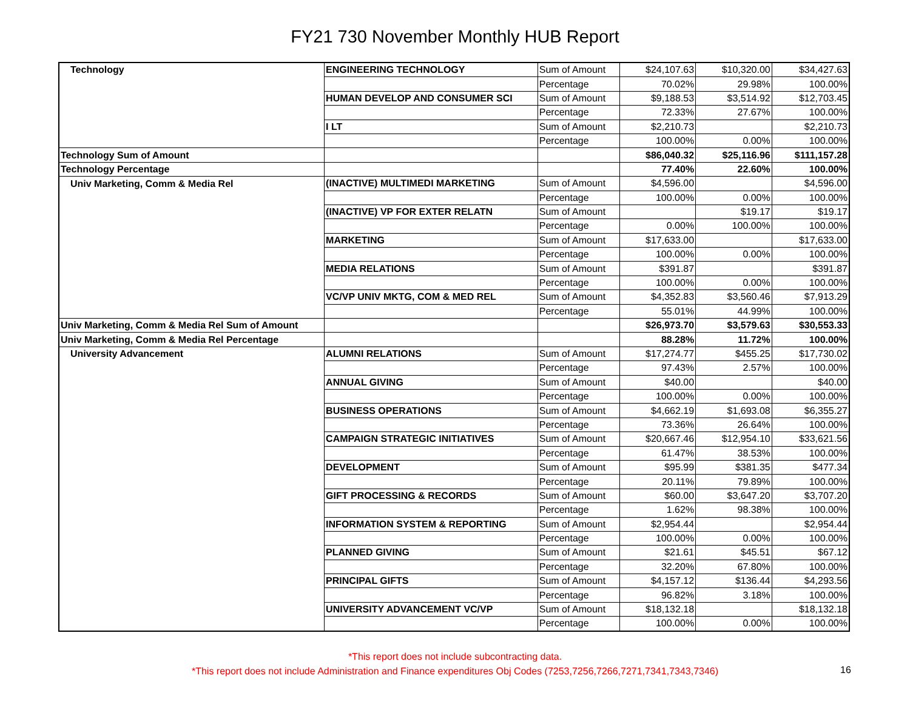FY21 730 November Monthly HUB Report
| Technology | ENGINEERING TECHNOLOGY | Sum of Amount | $24,107.63 | $10,320.00 | $34,427.63 |
| | | Percentage | 70.02% | 29.98% | 100.00% |
| | HUMAN DEVELOP AND CONSUMER SCI | Sum of Amount | $9,188.53 | $3,514.92 | $12,703.45 |
| | | Percentage | 72.33% | 27.67% | 100.00% |
| | I LT | Sum of Amount | $2,210.73 | | $2,210.73 |
| | | Percentage | 100.00% | 0.00% | 100.00% |
| Technology Sum of Amount | | | $86,040.32 | $25,116.96 | $111,157.28 |
| Technology Percentage | | | 77.40% | 22.60% | 100.00% |
| Univ Marketing, Comm & Media Rel | (INACTIVE) MULTIMEDI MARKETING | Sum of Amount | $4,596.00 | | $4,596.00 |
| | | Percentage | 100.00% | 0.00% | 100.00% |
| | (INACTIVE) VP FOR EXTER RELATN | Sum of Amount | | $19.17 | $19.17 |
| | | Percentage | 0.00% | 100.00% | 100.00% |
| | MARKETING | Sum of Amount | $17,633.00 | | $17,633.00 |
| | | Percentage | 100.00% | 0.00% | 100.00% |
| | MEDIA RELATIONS | Sum of Amount | $391.87 | | $391.87 |
| | | Percentage | 100.00% | 0.00% | 100.00% |
| | VC/VP UNIV MKTG, COM & MED REL | Sum of Amount | $4,352.83 | $3,560.46 | $7,913.29 |
| | | Percentage | 55.01% | 44.99% | 100.00% |
| Univ Marketing, Comm & Media Rel Sum of Amount | | | $26,973.70 | $3,579.63 | $30,553.33 |
| Univ Marketing, Comm & Media Rel Percentage | | | 88.28% | 11.72% | 100.00% |
| University Advancement | ALUMNI RELATIONS | Sum of Amount | $17,274.77 | $455.25 | $17,730.02 |
| | | Percentage | 97.43% | 2.57% | 100.00% |
| | ANNUAL GIVING | Sum of Amount | $40.00 | | $40.00 |
| | | Percentage | 100.00% | 0.00% | 100.00% |
| | BUSINESS OPERATIONS | Sum of Amount | $4,662.19 | $1,693.08 | $6,355.27 |
| | | Percentage | 73.36% | 26.64% | 100.00% |
| | CAMPAIGN STRATEGIC INITIATIVES | Sum of Amount | $20,667.46 | $12,954.10 | $33,621.56 |
| | | Percentage | 61.47% | 38.53% | 100.00% |
| | DEVELOPMENT | Sum of Amount | $95.99 | $381.35 | $477.34 |
| | | Percentage | 20.11% | 79.89% | 100.00% |
| | GIFT PROCESSING & RECORDS | Sum of Amount | $60.00 | $3,647.20 | $3,707.20 |
| | | Percentage | 1.62% | 98.38% | 100.00% |
| | INFORMATION SYSTEM & REPORTING | Sum of Amount | $2,954.44 | | $2,954.44 |
| | | Percentage | 100.00% | 0.00% | 100.00% |
| | PLANNED GIVING | Sum of Amount | $21.61 | $45.51 | $67.12 |
| | | Percentage | 32.20% | 67.80% | 100.00% |
| | PRINCIPAL GIFTS | Sum of Amount | $4,157.12 | $136.44 | $4,293.56 |
| | | Percentage | 96.82% | 3.18% | 100.00% |
| | UNIVERSITY ADVANCEMENT VC/VP | Sum of Amount | $18,132.18 | | $18,132.18 |
| | | Percentage | 100.00% | 0.00% | 100.00% |
*This report does not include subcontracting data.
*This report does not include Administration and Finance expenditures Obj Codes (7253,7256,7266,7271,7341,7343,7346)
16